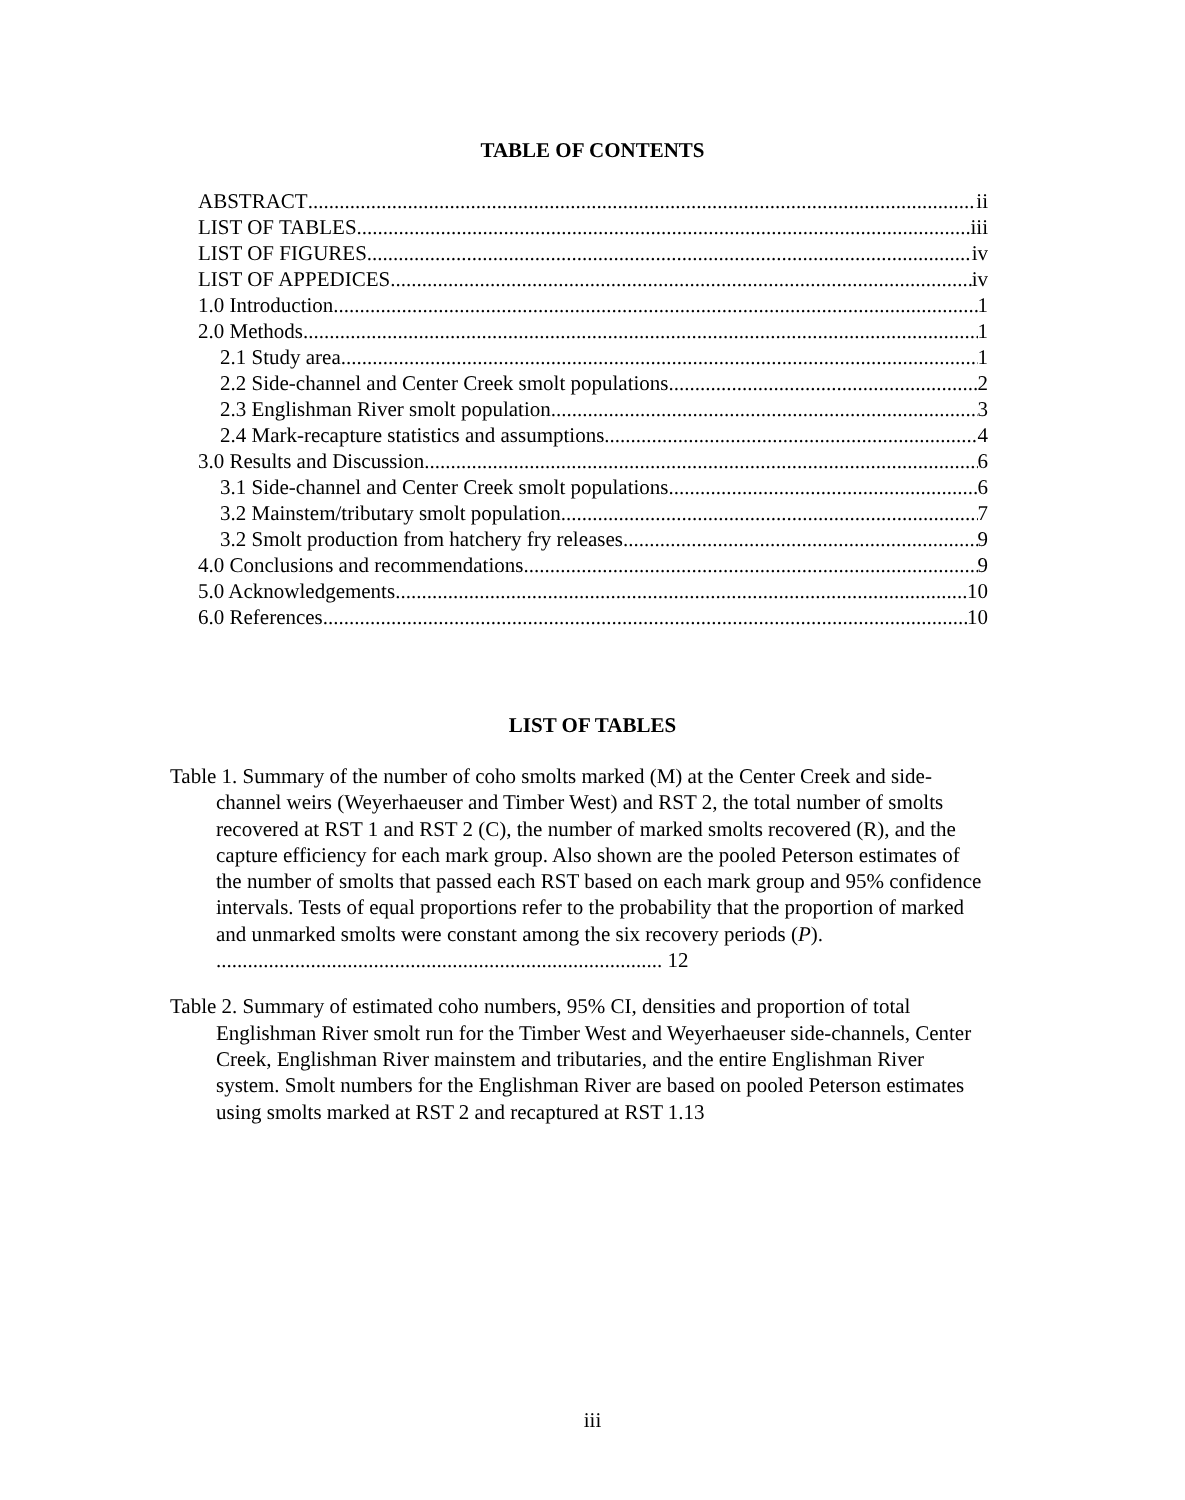TABLE OF CONTENTS
ABSTRACT ii
LIST OF TABLES iii
LIST OF FIGURES iv
LIST OF APPEDICES iv
1.0 Introduction 1
2.0 Methods 1
2.1 Study area 1
2.2 Side-channel and Center Creek smolt populations 2
2.3 Englishman River smolt population 3
2.4 Mark-recapture statistics and assumptions 4
3.0 Results and Discussion 6
3.1 Side-channel and Center Creek smolt populations 6
3.2 Mainstem/tributary smolt population 7
3.2 Smolt production from hatchery fry releases 9
4.0 Conclusions and recommendations 9
5.0 Acknowledgements 10
6.0 References 10
LIST OF TABLES
Table 1. Summary of the number of coho smolts marked (M) at the Center Creek and side-channel weirs (Weyerhaeuser and Timber West) and RST 2, the total number of smolts recovered at RST 1 and RST 2 (C), the number of marked smolts recovered (R), and the capture efficiency for each mark group. Also shown are the pooled Peterson estimates of the number of smolts that passed each RST based on each mark group and 95% confidence intervals. Tests of equal proportions refer to the probability that the proportion of marked and unmarked smolts were constant among the six recovery periods (P). ..................................................................................... 12
Table 2. Summary of estimated coho numbers, 95% CI, densities and proportion of total Englishman River smolt run for the Timber West and Weyerhaeuser side-channels, Center Creek, Englishman River mainstem and tributaries, and the entire Englishman River system. Smolt numbers for the Englishman River are based on pooled Peterson estimates using smolts marked at RST 2 and recaptured at RST 1.13
iii